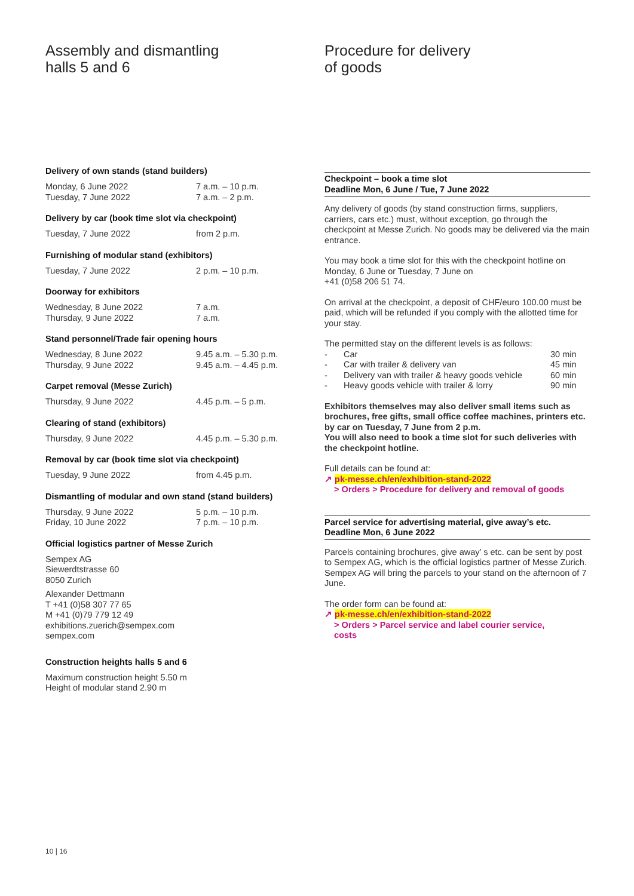Assembly and dismantling
halls 5 and 6
Delivery of own stands (stand builders)
| Monday, 6 June 2022 | 7 a.m. – 10 p.m. |
| Tuesday, 7 June 2022 | 7 a.m. – 2 p.m. |
Delivery by car (book time slot via checkpoint)
| Tuesday, 7 June 2022 | from 2 p.m. |
Furnishing of modular stand (exhibitors)
| Tuesday, 7 June 2022 | 2 p.m. – 10 p.m. |
Doorway for exhibitors
| Wednesday, 8 June 2022 | 7 a.m. |
| Thursday, 9 June 2022 | 7 a.m. |
Stand personnel/Trade fair opening hours
| Wednesday, 8 June 2022 | 9.45 a.m. – 5.30 p.m. |
| Thursday, 9 June 2022 | 9.45 a.m. – 4.45 p.m. |
Carpet removal (Messe Zurich)
| Thursday, 9 June 2022 | 4.45 p.m. – 5 p.m. |
Clearing of stand (exhibitors)
| Thursday, 9 June 2022 | 4.45 p.m. – 5.30 p.m. |
Removal by car (book time slot via checkpoint)
| Tuesday, 9 June 2022 | from 4.45 p.m. |
Dismantling of modular and own stand (stand builders)
| Thursday, 9 June 2022 | 5 p.m. – 10 p.m. |
| Friday, 10 June 2022 | 7 p.m. – 10 p.m. |
Official logistics partner of Messe Zurich
Sempex AG
Siewerdtstrasse 60
8050 Zurich
Alexander Dettmann
T +41 (0)58 307 77 65
M +41 (0)79 779 12 49
exhibitions.zuerich@sempex.com
sempex.com
Construction heights halls 5 and 6
Maximum construction height 5.50 m
Height of modular stand 2.90 m
Procedure for delivery
of goods
Checkpoint – book a time slot
Deadline Mon, 6 June / Tue, 7 June 2022
Any delivery of goods (by stand construction firms, suppliers, carriers, cars etc.) must, without exception, go through the checkpoint at Messe Zurich. No goods may be delivered via the main entrance.
You may book a time slot for this with the checkpoint hotline on Monday, 6 June or Tuesday, 7 June on
+41 (0)58 206 51 74.
On arrival at the checkpoint, a deposit of CHF/euro 100.00 must be paid, which will be refunded if you comply with the allotted time for your stay.
The permitted stay on the different levels is as follows:
| - | Car | 30 min |
| - | Car with trailer & delivery van | 45 min |
| - | Delivery van with trailer & heavy goods vehicle | 60 min |
| - | Heavy goods vehicle with trailer & lorry | 90 min |
Exhibitors themselves may also deliver small items such as brochures, free gifts, small office coffee machines, printers etc. by car on Tuesday, 7 June from 2 p.m.
You will also need to book a time slot for such deliveries with the checkpoint hotline.
Full details can be found at:
↗ pk-messe.ch/en/exhibition-stand-2022
> Orders > Procedure for delivery and removal of goods
Parcel service for advertising material, give away’s etc.
Deadline Mon, 6 June 2022
Parcels containing brochures, give away’ s etc. can be sent by post to Sempex AG, which is the official logistics partner of Messe Zurich. Sempex AG will bring the parcels to your stand on the afternoon of 7 June.
The order form can be found at:
↗ pk-messe.ch/en/exhibition-stand-2022
> Orders > Parcel service and label courier service,
costs
10 | 16